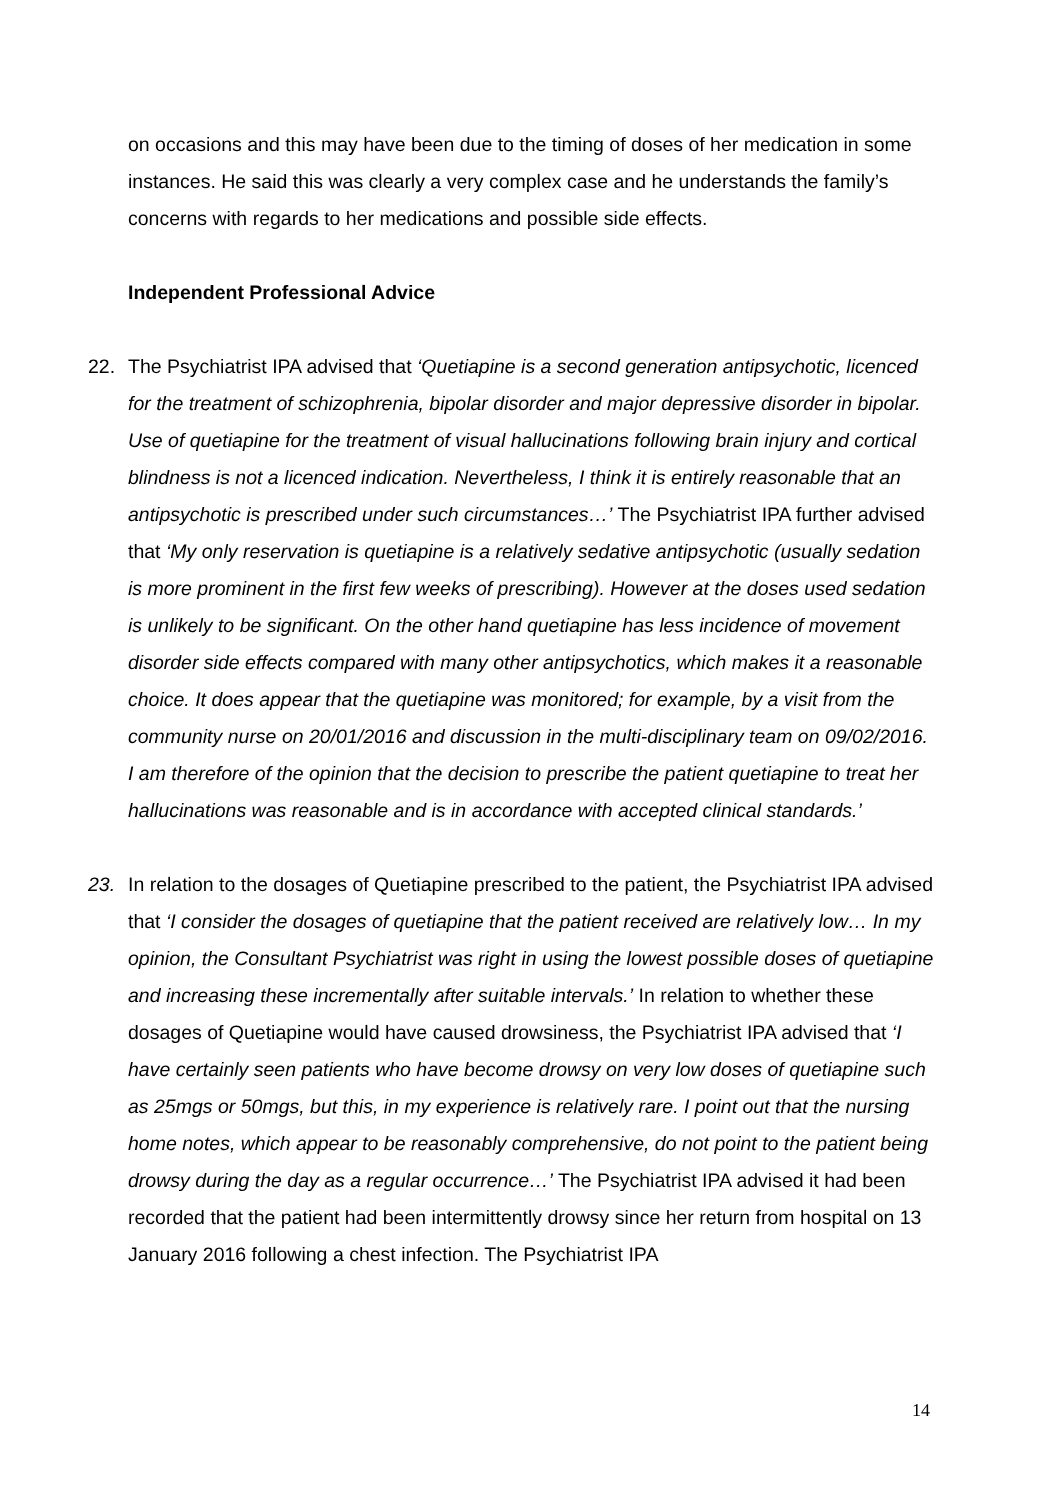on occasions and this may have been due to the timing of doses of her medication in some instances. He said this was clearly a very complex case and he understands the family’s concerns with regards to her medications and possible side effects.
Independent Professional Advice
22. The Psychiatrist IPA advised that ‘Quetiapine is a second generation antipsychotic, licenced for the treatment of schizophrenia, bipolar disorder and major depressive disorder in bipolar. Use of quetiapine for the treatment of visual hallucinations following brain injury and cortical blindness is not a licenced indication. Nevertheless, I think it is entirely reasonable that an antipsychotic is prescribed under such circumstances…’ The Psychiatrist IPA further advised that ‘My only reservation is quetiapine is a relatively sedative antipsychotic (usually sedation is more prominent in the first few weeks of prescribing). However at the doses used sedation is unlikely to be significant. On the other hand quetiapine has less incidence of movement disorder side effects compared with many other antipsychotics, which makes it a reasonable choice. It does appear that the quetiapine was monitored; for example, by a visit from the community nurse on 20/01/2016 and discussion in the multi-disciplinary team on 09/02/2016. I am therefore of the opinion that the decision to prescribe the patient quetiapine to treat her hallucinations was reasonable and is in accordance with accepted clinical standards.’
23. In relation to the dosages of Quetiapine prescribed to the patient, the Psychiatrist IPA advised that ‘I consider the dosages of quetiapine that the patient received are relatively low… In my opinion, the Consultant Psychiatrist was right in using the lowest possible doses of quetiapine and increasing these incrementally after suitable intervals.’ In relation to whether these dosages of Quetiapine would have caused drowsiness, the Psychiatrist IPA advised that ‘I have certainly seen patients who have become drowsy on very low doses of quetiapine such as 25mgs or 50mgs, but this, in my experience is relatively rare. I point out that the nursing home notes, which appear to be reasonably comprehensive, do not point to the patient being drowsy during the day as a regular occurrence…’ The Psychiatrist IPA advised it had been recorded that the patient had been intermittently drowsy since her return from hospital on 13 January 2016 following a chest infection. The Psychiatrist IPA
14